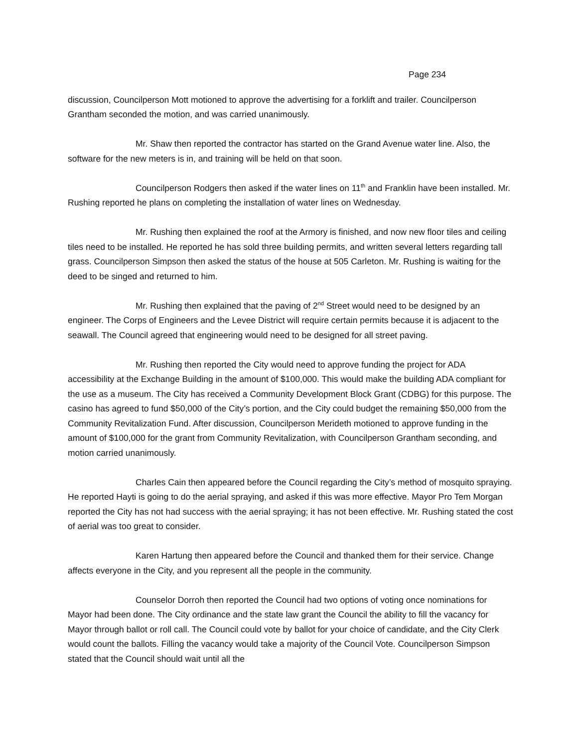Page 234
discussion, Councilperson Mott motioned to approve the advertising for a forklift and trailer. Councilperson Grantham seconded the motion, and was carried unanimously.
Mr. Shaw then reported the contractor has started on the Grand Avenue water line. Also, the software for the new meters is in, and training will be held on that soon.
Councilperson Rodgers then asked if the water lines on 11<sup>th</sup> and Franklin have been installed. Mr. Rushing reported he plans on completing the installation of water lines on Wednesday.
Mr. Rushing then explained the roof at the Armory is finished, and now new floor tiles and ceiling tiles need to be installed. He reported he has sold three building permits, and written several letters regarding tall grass. Councilperson Simpson then asked the status of the house at 505 Carleton. Mr. Rushing is waiting for the deed to be singed and returned to him.
Mr. Rushing then explained that the paving of 2<sup>nd</sup> Street would need to be designed by an engineer. The Corps of Engineers and the Levee District will require certain permits because it is adjacent to the seawall. The Council agreed that engineering would need to be designed for all street paving.
Mr. Rushing then reported the City would need to approve funding the project for ADA accessibility at the Exchange Building in the amount of $100,000. This would make the building ADA compliant for the use as a museum. The City has received a Community Development Block Grant (CDBG) for this purpose. The casino has agreed to fund $50,000 of the City’s portion, and the City could budget the remaining $50,000 from the Community Revitalization Fund. After discussion, Councilperson Merideth motioned to approve funding in the amount of $100,000 for the grant from Community Revitalization, with Councilperson Grantham seconding, and motion carried unanimously.
Charles Cain then appeared before the Council regarding the City’s method of mosquito spraying. He reported Hayti is going to do the aerial spraying, and asked if this was more effective. Mayor Pro Tem Morgan reported the City has not had success with the aerial spraying; it has not been effective. Mr. Rushing stated the cost of aerial was too great to consider.
Karen Hartung then appeared before the Council and thanked them for their service. Change affects everyone in the City, and you represent all the people in the community.
Counselor Dorroh then reported the Council had two options of voting once nominations for Mayor had been done. The City ordinance and the state law grant the Council the ability to fill the vacancy for Mayor through ballot or roll call. The Council could vote by ballot for your choice of candidate, and the City Clerk would count the ballots. Filling the vacancy would take a majority of the Council Vote. Councilperson Simpson stated that the Council should wait until all the